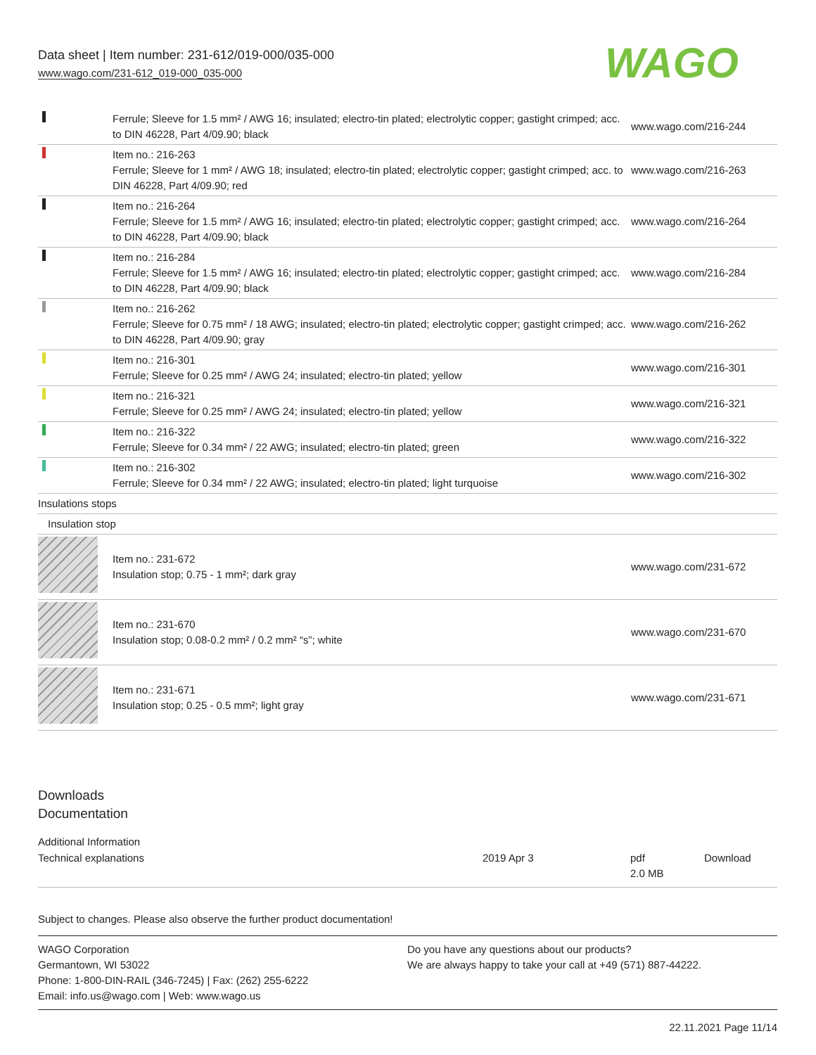Data sheet | Item number: 231-612/019-000/035-000
www.wago.com/231-612_019-000_035-000
WAGO
| | Ferrule; Sleeve for 1.5 mm² / AWG 16; insulated; electro-tin plated; electrolytic copper; gastight crimped; acc. to DIN 46228, Part 4/09.90; black | www.wago.com/216-244 |
| | Item no.: 216-263 Ferrule; Sleeve for 1 mm² / AWG 18; insulated; electro-tin plated; electrolytic copper; gastight crimped; acc. to DIN 46228, Part 4/09.90; red | www.wago.com/216-263 |
| | Item no.: 216-264 Ferrule; Sleeve for 1.5 mm² / AWG 16; insulated; electro-tin plated; electrolytic copper; gastight crimped; acc. to DIN 46228, Part 4/09.90; black | www.wago.com/216-264 |
| | Item no.: 216-284 Ferrule; Sleeve for 1.5 mm² / AWG 16; insulated; electro-tin plated; electrolytic copper; gastight crimped; acc. to DIN 46228, Part 4/09.90; black | www.wago.com/216-284 |
| | Item no.: 216-262 Ferrule; Sleeve for 0.75 mm² / 18 AWG; insulated; electro-tin plated; electrolytic copper; gastight crimped; acc. to DIN 46228, Part 4/09.90; gray | www.wago.com/216-262 |
| | Item no.: 216-301 Ferrule; Sleeve for 0.25 mm² / AWG 24; insulated; electro-tin plated; yellow | www.wago.com/216-301 |
| | Item no.: 216-321 Ferrule; Sleeve for 0.25 mm² / AWG 24; insulated; electro-tin plated; yellow | www.wago.com/216-321 |
| | Item no.: 216-322 Ferrule; Sleeve for 0.34 mm² / 22 AWG; insulated; electro-tin plated; green | www.wago.com/216-322 |
| | Item no.: 216-302 Ferrule; Sleeve for 0.34 mm² / 22 AWG; insulated; electro-tin plated; light turquoise | www.wago.com/216-302 |
| Insulations stops | | |
| Insulation stop | | |
| | Item no.: 231-672 Insulation stop; 0.75 - 1 mm²; dark gray | www.wago.com/231-672 |
| | Item no.: 231-670 Insulation stop; 0.08-0.2 mm² / 0.2 mm² “s”; white | www.wago.com/231-670 |
| | Item no.: 231-671 Insulation stop; 0.25 - 0.5 mm²; light gray | www.wago.com/231-671 |
Downloads
Documentation
Additional Information
Technical explanations 2019 Apr 3 pdf
2.0 MB
Download
Subject to changes. Please also observe the further product documentation!
WAGO Corporation
Germantown, WI 53022
Phone: 1-800-DIN-RAIL (346-7245) | Fax: (262) 255-6222
Email: info.us@wago.com | Web: www.wago.us
Do you have any questions about our products?
We are always happy to take your call at +49 (571) 887-44222.
22.11.2021 Page 11/14